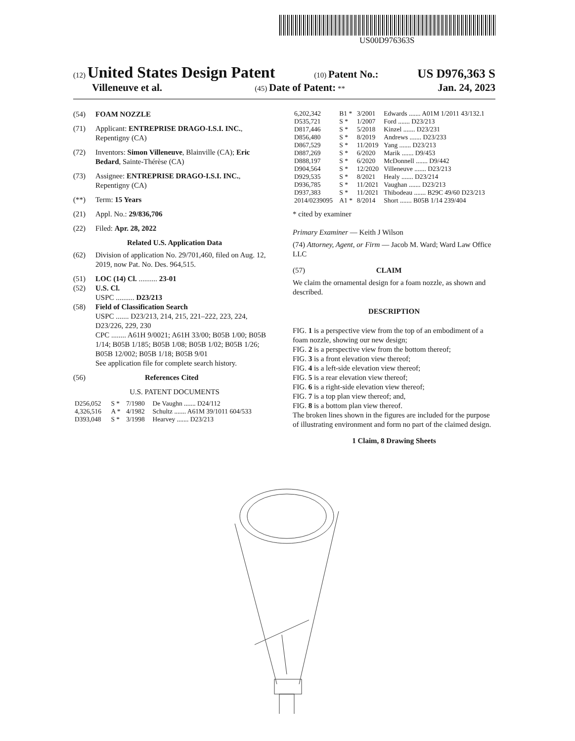US00D976363S
(12) United States Design Patent (10) Patent No.: US D976,363 S
Villeneuve et al. (45) Date of Patent: ** Jan. 24, 2023
(54) FOAM NOZZLE
(71) Applicant: ENTREPRISE DRAGO-I.S.I. INC., Repentigny (CA)
(72) Inventors: Simon Villeneuve, Blainville (CA); Eric Bedard, Sainte-Thérèse (CA)
(73) Assignee: ENTREPRISE DRAGO-I.S.I. INC., Repentigny (CA)
(**) Term: 15 Years
(21) Appl. No.: 29/836,706
(22) Filed: Apr. 28, 2022
Related U.S. Application Data
(62) Division of application No. 29/701,460, filed on Aug. 12, 2019, now Pat. No. Des. 964,515.
(51) LOC (14) Cl. .......... 23-01
(52) U.S. Cl.
USPC .......... D23/213
(58) Field of Classification Search
USPC ....... D23/213, 214, 215, 221–222, 223, 224, D23/226, 229, 230
CPC ........ A61H 9/0021; A61H 33/00; B05B 1/00; B05B 1/14; B05B 1/185; B05B 1/08; B05B 1/02; B05B 1/26; B05B 12/002; B05B 1/18; B05B 9/01
See application file for complete search history.
(56) References Cited
U.S. PATENT DOCUMENTS
| D256,052 | S * | 7/1980 | De Vaughn ....... D24/112 |
| 4,326,516 | A * | 4/1982 | Schultz ....... A61M 39/1011 604/533 |
| D393,048 | S * | 3/1998 | Hearvey ....... D23/213 |
| 6,202,342 | B1 * | 3/2001 | Edwards ....... A01M 1/2011 43/132.1 |
| D535,721 | S * | 1/2007 | Ford ....... D23/213 |
| D817,446 | S * | 5/2018 | Kinzel ....... D23/231 |
| D856,480 | S * | 8/2019 | Andrews ....... D23/233 |
| D867,529 | S * | 11/2019 | Yang ....... D23/213 |
| D887,269 | S * | 6/2020 | Marik ....... D9/453 |
| D888,197 | S * | 6/2020 | McDonnell ....... D9/442 |
| D904,564 | S * | 12/2020 | Villeneuve ....... D23/213 |
| D929,535 | S * | 8/2021 | Healy ....... D23/214 |
| D936,785 | S * | 11/2021 | Vaughan ....... D23/213 |
| D937,383 | S * | 11/2021 | Thibodeau ....... B29C 49/60 D23/213 |
| 2014/0239095 | A1 * | 8/2014 | Short ....... B05B 1/14 239/404 |
* cited by examiner
Primary Examiner — Keith J Wilson
(74) Attorney, Agent, or Firm — Jacob M. Ward; Ward Law Office LLC
(57) CLAIM
We claim the ornamental design for a foam nozzle, as shown and described.
DESCRIPTION
FIG. 1 is a perspective view from the top of an embodiment of a foam nozzle, showing our new design;
FIG. 2 is a perspective view from the bottom thereof;
FIG. 3 is a front elevation view thereof;
FIG. 4 is a left-side elevation view thereof;
FIG. 5 is a rear elevation view thereof;
FIG. 6 is a right-side elevation view thereof;
FIG. 7 is a top plan view thereof; and,
FIG. 8 is a bottom plan view thereof.
The broken lines shown in the figures are included for the purpose of illustrating environment and form no part of the claimed design.
1 Claim, 8 Drawing Sheets